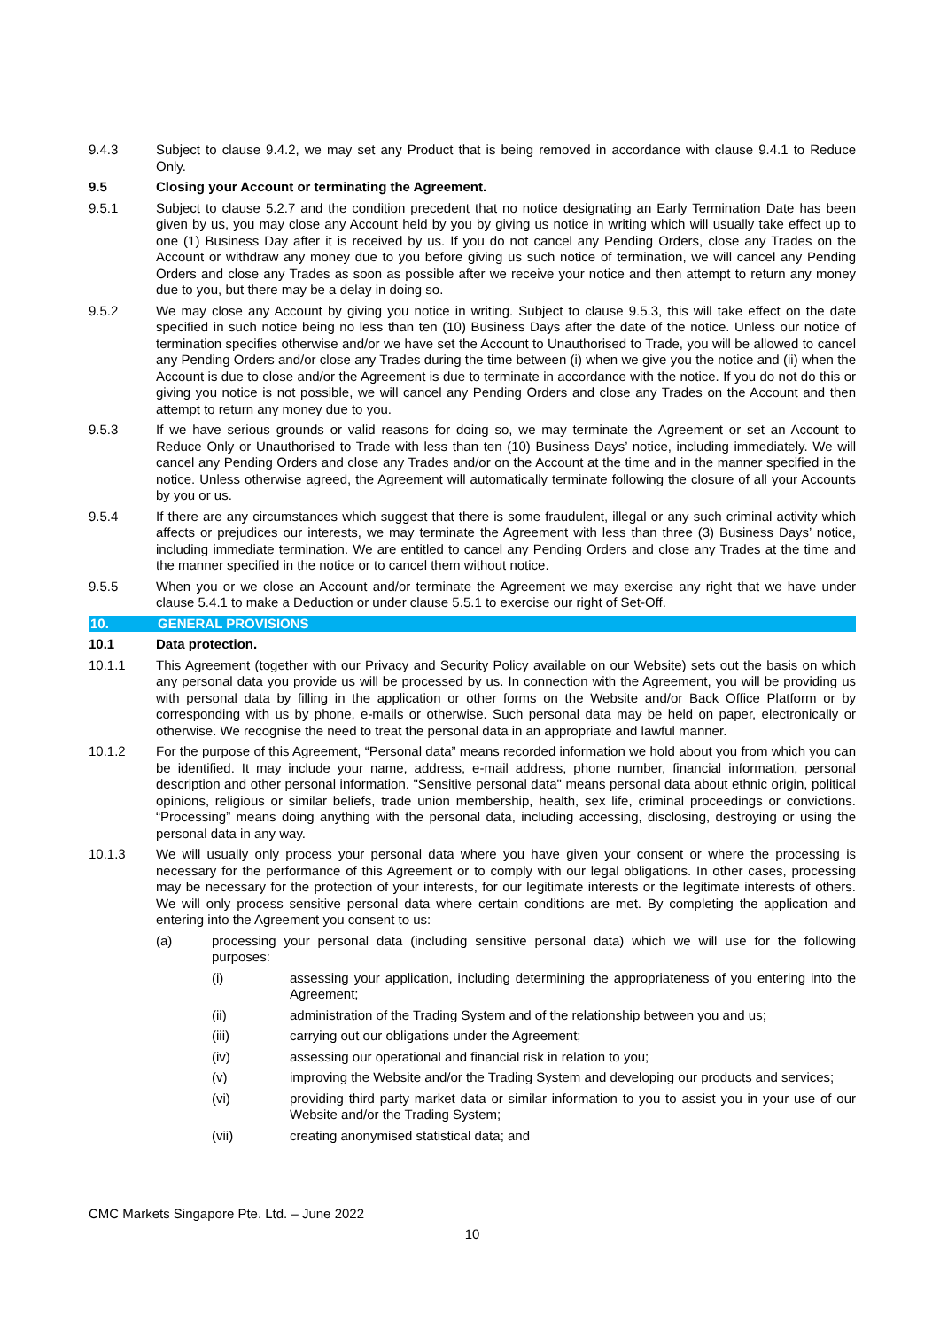9.4.3 Subject to clause 9.4.2, we may set any Product that is being removed in accordance with clause 9.4.1 to Reduce Only.
9.5 Closing your Account or terminating the Agreement.
9.5.1 Subject to clause 5.2.7 and the condition precedent that no notice designating an Early Termination Date has been given by us, you may close any Account held by you by giving us notice in writing which will usually take effect up to one (1) Business Day after it is received by us. If you do not cancel any Pending Orders, close any Trades on the Account or withdraw any money due to you before giving us such notice of termination, we will cancel any Pending Orders and close any Trades as soon as possible after we receive your notice and then attempt to return any money due to you, but there may be a delay in doing so.
9.5.2 We may close any Account by giving you notice in writing. Subject to clause 9.5.3, this will take effect on the date specified in such notice being no less than ten (10) Business Days after the date of the notice. Unless our notice of termination specifies otherwise and/or we have set the Account to Unauthorised to Trade, you will be allowed to cancel any Pending Orders and/or close any Trades during the time between (i) when we give you the notice and (ii) when the Account is due to close and/or the Agreement is due to terminate in accordance with the notice. If you do not do this or giving you notice is not possible, we will cancel any Pending Orders and close any Trades on the Account and then attempt to return any money due to you.
9.5.3 If we have serious grounds or valid reasons for doing so, we may terminate the Agreement or set an Account to Reduce Only or Unauthorised to Trade with less than ten (10) Business Days’ notice, including immediately. We will cancel any Pending Orders and close any Trades and/or on the Account at the time and in the manner specified in the notice. Unless otherwise agreed, the Agreement will automatically terminate following the closure of all your Accounts by you or us.
9.5.4 If there are any circumstances which suggest that there is some fraudulent, illegal or any such criminal activity which affects or prejudices our interests, we may terminate the Agreement with less than three (3) Business Days’ notice, including immediate termination. We are entitled to cancel any Pending Orders and close any Trades at the time and the manner specified in the notice or to cancel them without notice.
9.5.5 When you or we close an Account and/or terminate the Agreement we may exercise any right that we have under clause 5.4.1 to make a Deduction or under clause 5.5.1 to exercise our right of Set-Off.
10. GENERAL PROVISIONS
10.1 Data protection.
10.1.1 This Agreement (together with our Privacy and Security Policy available on our Website) sets out the basis on which any personal data you provide us will be processed by us. In connection with the Agreement, you will be providing us with personal data by filling in the application or other forms on the Website and/or Back Office Platform or by corresponding with us by phone, e-mails or otherwise. Such personal data may be held on paper, electronically or otherwise. We recognise the need to treat the personal data in an appropriate and lawful manner.
10.1.2 For the purpose of this Agreement, “Personal data” means recorded information we hold about you from which you can be identified. It may include your name, address, e-mail address, phone number, financial information, personal description and other personal information. "Sensitive personal data" means personal data about ethnic origin, political opinions, religious or similar beliefs, trade union membership, health, sex life, criminal proceedings or convictions. “Processing” means doing anything with the personal data, including accessing, disclosing, destroying or using the personal data in any way.
10.1.3 We will usually only process your personal data where you have given your consent or where the processing is necessary for the performance of this Agreement or to comply with our legal obligations. In other cases, processing may be necessary for the protection of your interests, for our legitimate interests or the legitimate interests of others. We will only process sensitive personal data where certain conditions are met. By completing the application and entering into the Agreement you consent to us:
(a) processing your personal data (including sensitive personal data) which we will use for the following purposes:
(i) assessing your application, including determining the appropriateness of you entering into the Agreement;
(ii) administration of the Trading System and of the relationship between you and us;
(iii) carrying out our obligations under the Agreement;
(iv) assessing our operational and financial risk in relation to you;
(v) improving the Website and/or the Trading System and developing our products and services;
(vi) providing third party market data or similar information to you to assist you in your use of our Website and/or the Trading System;
(vii) creating anonymised statistical data; and
CMC Markets Singapore Pte. Ltd. – June 2022
10